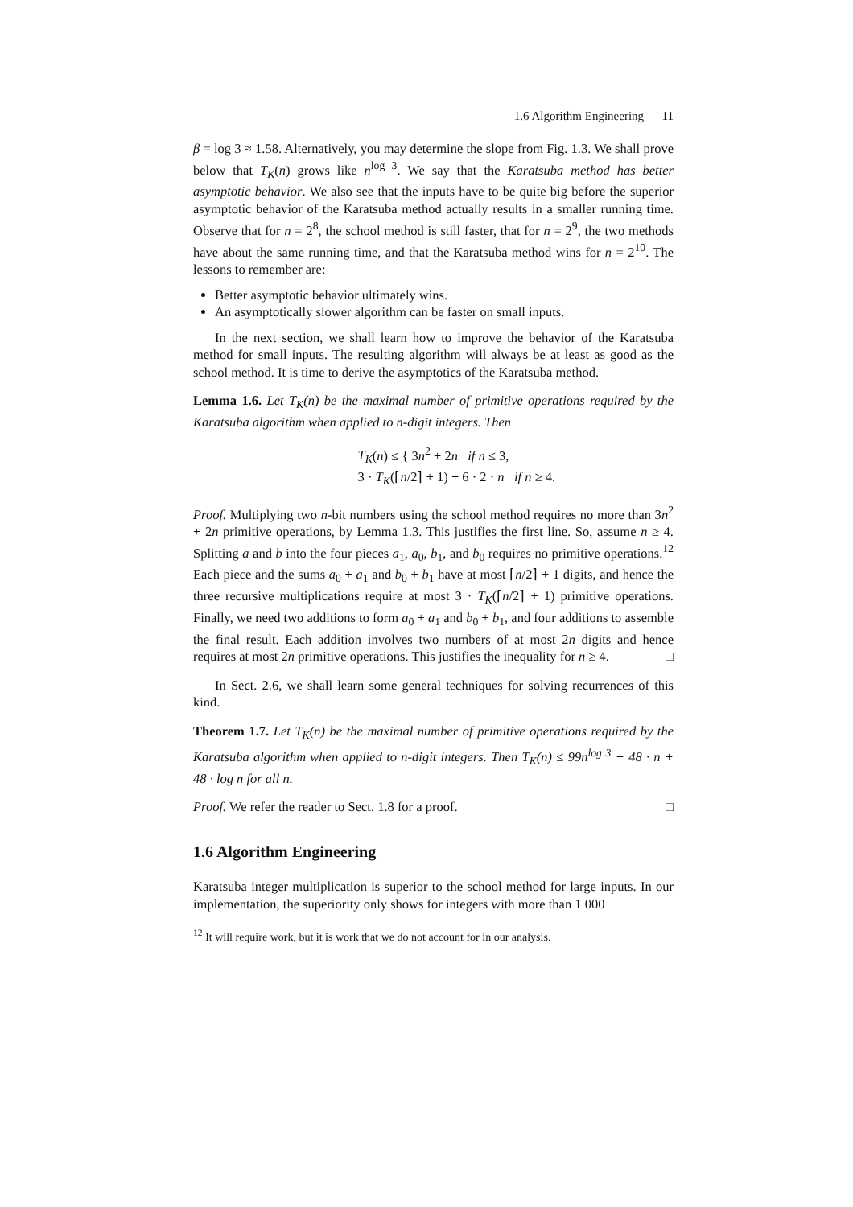1.6 Algorithm Engineering 11
β = log 3 ≈ 1.58. Alternatively, you may determine the slope from Fig. 1.3. We shall prove below that T<sub>K</sub>(n) grows like n<sup>log 3</sup>. We say that the Karatsuba method has better asymptotic behavior. We also see that the inputs have to be quite big before the superior asymptotic behavior of the Karatsuba method actually results in a smaller running time. Observe that for n = 2<sup>8</sup>, the school method is still faster, that for n = 2<sup>9</sup>, the two methods have about the same running time, and that the Karatsuba method wins for n = 2<sup>10</sup>. The lessons to remember are:
Better asymptotic behavior ultimately wins.
An asymptotically slower algorithm can be faster on small inputs.
In the next section, we shall learn how to improve the behavior of the Karatsuba method for small inputs. The resulting algorithm will always be at least as good as the school method. It is time to derive the asymptotics of the Karatsuba method.
Lemma 1.6. Let T<sub>K</sub>(n) be the maximal number of primitive operations required by the Karatsuba algorithm when applied to n-digit integers. Then
T<sub>K</sub>(n) ≤ { 3n<sup>2</sup> + 2n if n ≤ 3,
3 · T<sub>K</sub>(⌈n/2⌉ + 1) + 6 · 2 · n if n ≥ 4.
Proof. Multiplying two n-bit numbers using the school method requires no more than 3n<sup>2</sup> + 2n primitive operations, by Lemma 1.3. This justifies the first line. So, assume n ≥ 4. Splitting a and b into the four pieces a<sub>1</sub>, a<sub>0</sub>, b<sub>1</sub>, and b<sub>0</sub> requires no primitive operations.<sup>12</sup> Each piece and the sums a<sub>0</sub> + a<sub>1</sub> and b<sub>0</sub> + b<sub>1</sub> have at most ⌈n/2⌉ + 1 digits, and hence the three recursive multiplications require at most 3 · T<sub>K</sub>(⌈n/2⌉ + 1) primitive operations. Finally, we need two additions to form a<sub>0</sub> + a<sub>1</sub> and b<sub>0</sub> + b<sub>1</sub>, and four additions to assemble the final result. Each addition involves two numbers of at most 2n digits and hence requires at most 2n primitive operations. This justifies the inequality for n ≥ 4. □
In Sect. 2.6, we shall learn some general techniques for solving recurrences of this kind.
Theorem 1.7. Let T<sub>K</sub>(n) be the maximal number of primitive operations required by the Karatsuba algorithm when applied to n-digit integers. Then T<sub>K</sub>(n) ≤ 99n<sup>log 3</sup> + 48 · n + 48 · log n for all n.
Proof. We refer the reader to Sect. 1.8 for a proof. □
1.6 Algorithm Engineering
Karatsuba integer multiplication is superior to the school method for large inputs. In our implementation, the superiority only shows for integers with more than 1 000
<sup>12</sup> It will require work, but it is work that we do not account for in our analysis.